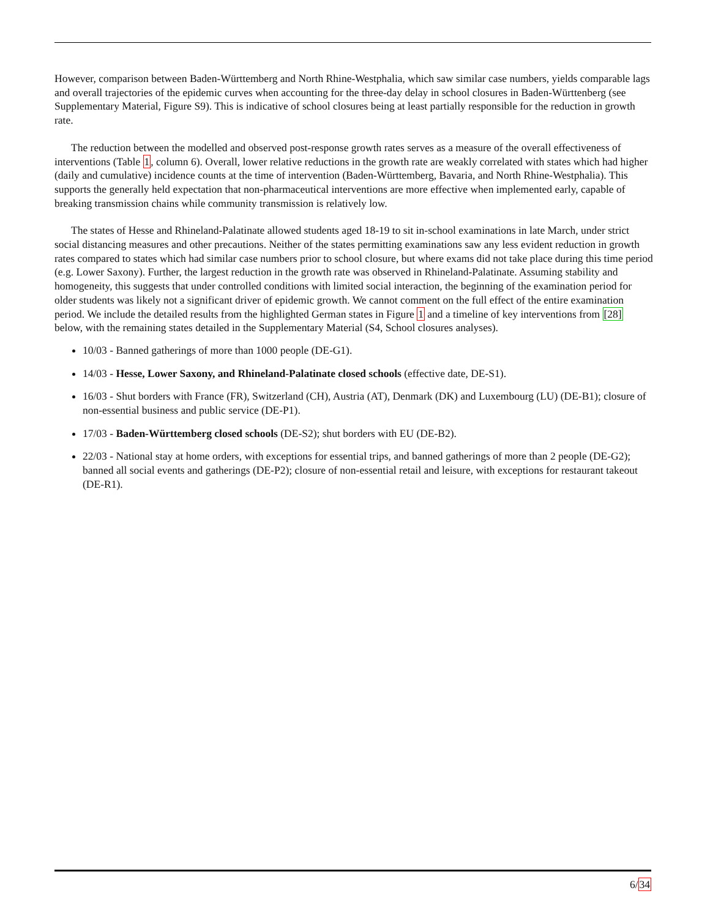However, comparison between Baden-Württemberg and North Rhine-Westphalia, which saw similar case numbers, yields comparable lags and overall trajectories of the epidemic curves when accounting for the three-day delay in school closures in Baden-Württenberg (see Supplementary Material, Figure S9). This is indicative of school closures being at least partially responsible for the reduction in growth rate.
The reduction between the modelled and observed post-response growth rates serves as a measure of the overall effectiveness of interventions (Table 1, column 6). Overall, lower relative reductions in the growth rate are weakly correlated with states which had higher (daily and cumulative) incidence counts at the time of intervention (Baden-Württemberg, Bavaria, and North Rhine-Westphalia). This supports the generally held expectation that non-pharmaceutical interventions are more effective when implemented early, capable of breaking transmission chains while community transmission is relatively low.
The states of Hesse and Rhineland-Palatinate allowed students aged 18-19 to sit in-school examinations in late March, under strict social distancing measures and other precautions. Neither of the states permitting examinations saw any less evident reduction in growth rates compared to states which had similar case numbers prior to school closure, but where exams did not take place during this time period (e.g. Lower Saxony). Further, the largest reduction in the growth rate was observed in Rhineland-Palatinate. Assuming stability and homogeneity, this suggests that under controlled conditions with limited social interaction, the beginning of the examination period for older students was likely not a significant driver of epidemic growth. We cannot comment on the full effect of the entire examination period. We include the detailed results from the highlighted German states in Figure 1 and a timeline of key interventions from [28] below, with the remaining states detailed in the Supplementary Material (S4, School closures analyses).
10/03 - Banned gatherings of more than 1000 people (DE-G1).
14/03 - Hesse, Lower Saxony, and Rhineland-Palatinate closed schools (effective date, DE-S1).
16/03 - Shut borders with France (FR), Switzerland (CH), Austria (AT), Denmark (DK) and Luxembourg (LU) (DE-B1); closure of non-essential business and public service (DE-P1).
17/03 - Baden-Württemberg closed schools (DE-S2); shut borders with EU (DE-B2).
22/03 - National stay at home orders, with exceptions for essential trips, and banned gatherings of more than 2 people (DE-G2); banned all social events and gatherings (DE-P2); closure of non-essential retail and leisure, with exceptions for restaurant takeout (DE-R1).
6/34